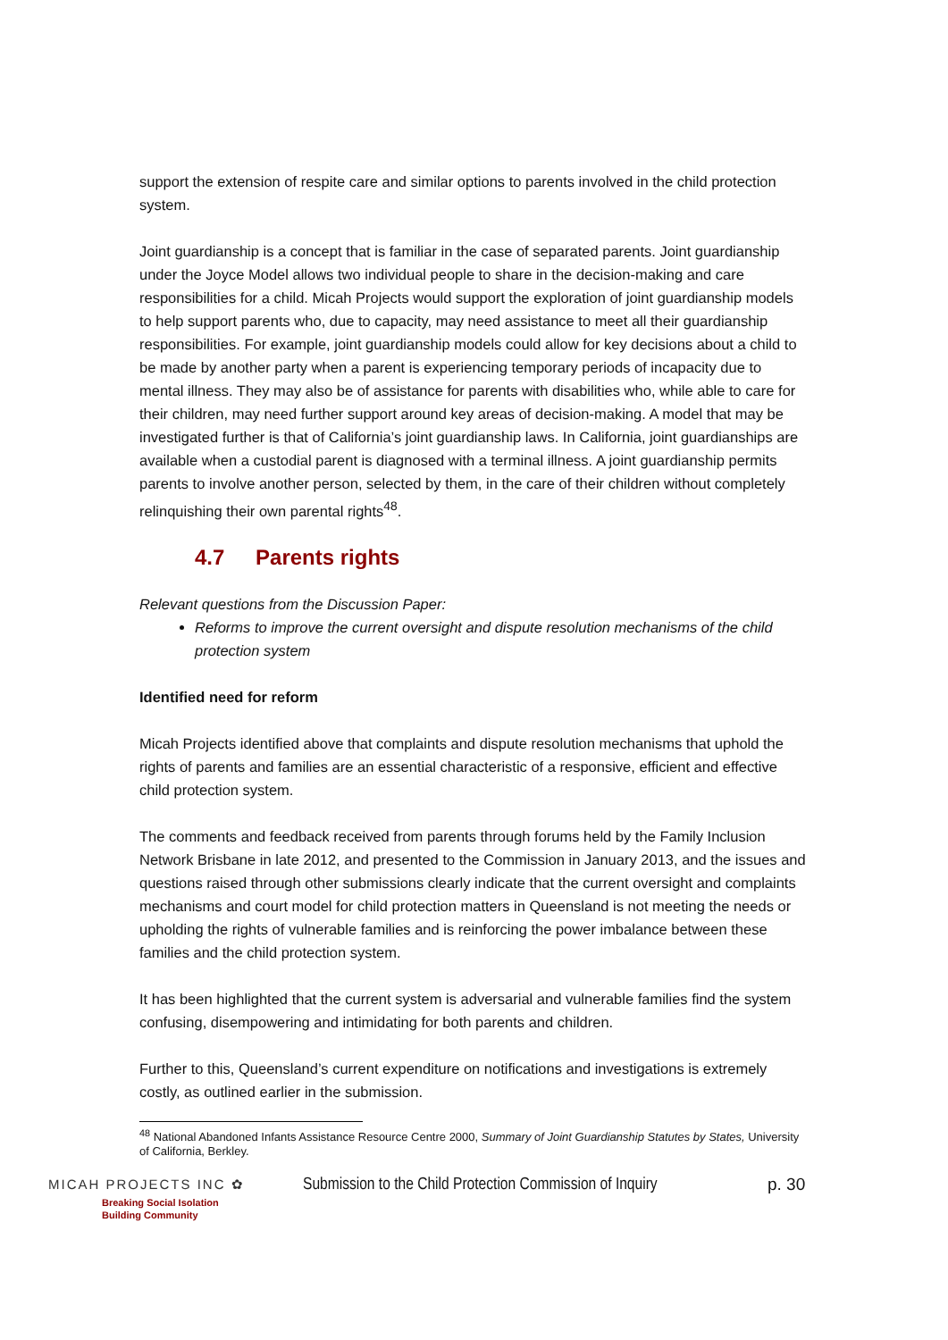support the extension of respite care and similar options to parents involved in the child protection system.
Joint guardianship is a concept that is familiar in the case of separated parents. Joint guardianship under the Joyce Model allows two individual people to share in the decision-making and care responsibilities for a child. Micah Projects would support the exploration of joint guardianship models to help support parents who, due to capacity, may need assistance to meet all their guardianship responsibilities. For example, joint guardianship models could allow for key decisions about a child to be made by another party when a parent is experiencing temporary periods of incapacity due to mental illness. They may also be of assistance for parents with disabilities who, while able to care for their children, may need further support around key areas of decision-making. A model that may be investigated further is that of California’s joint guardianship laws. In California, joint guardianships are available when a custodial parent is diagnosed with a terminal illness. A joint guardianship permits parents to involve another person, selected by them, in the care of their children without completely relinquishing their own parental rights<sup>48</sup>.
4.7 Parents rights
Relevant questions from the Discussion Paper:
Reforms to improve the current oversight and dispute resolution mechanisms of the child protection system
Identified need for reform
Micah Projects identified above that complaints and dispute resolution mechanisms that uphold the rights of parents and families are an essential characteristic of a responsive, efficient and effective child protection system.
The comments and feedback received from parents through forums held by the Family Inclusion Network Brisbane in late 2012, and presented to the Commission in January 2013, and the issues and questions raised through other submissions clearly indicate that the current oversight and complaints mechanisms and court model for child protection matters in Queensland is not meeting the needs or upholding the rights of vulnerable families and is reinforcing the power imbalance between these families and the child protection system.
It has been highlighted that the current system is adversarial and vulnerable families find the system confusing, disempowering and intimidating for both parents and children.
Further to this, Queensland’s current expenditure on notifications and investigations is extremely costly, as outlined earlier in the submission.
<sup>48</sup> National Abandoned Infants Assistance Resource Centre 2000, Summary of Joint Guardianship Statutes by States, University of California, Berkley.
MICAH PROJECTS INC ✿
Breaking Social Isolation
Building Community
Submission to the Child Protection Commission of Inquiry
p. 30